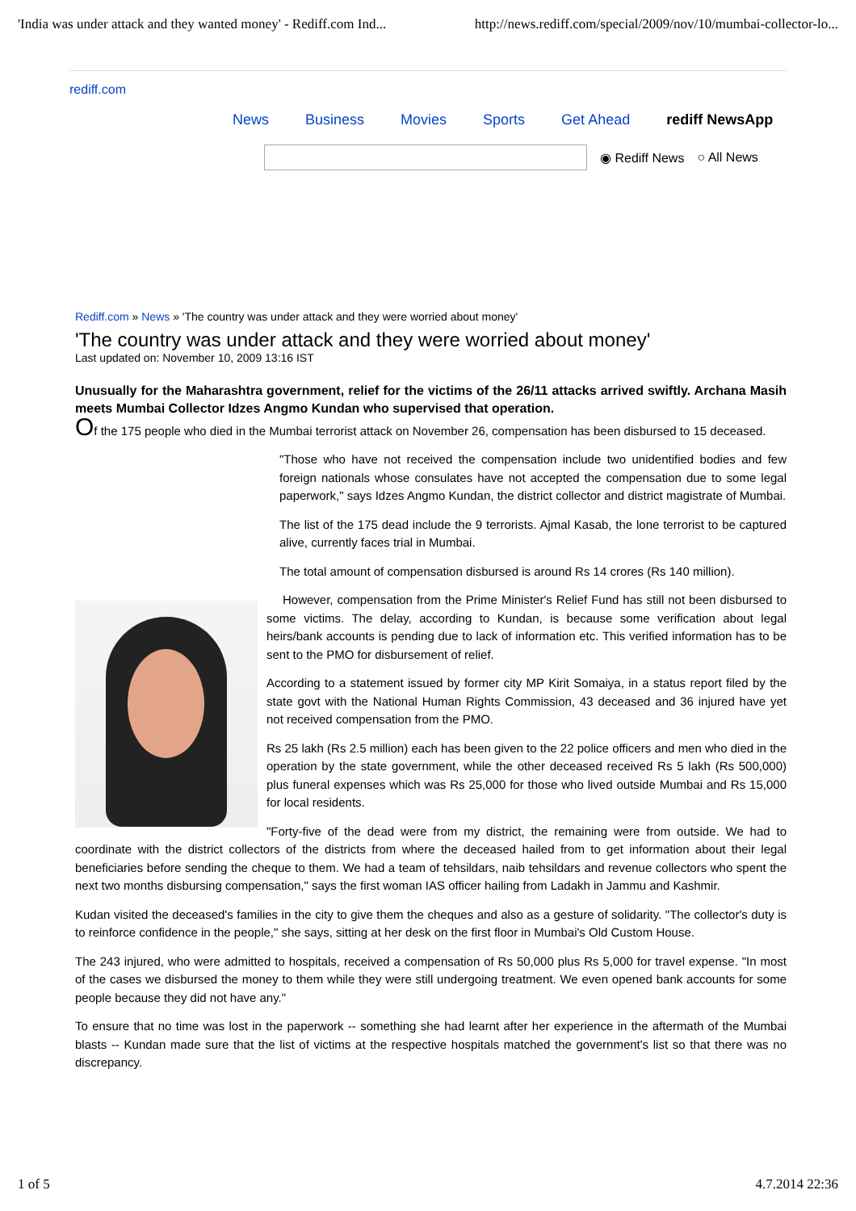'India was under attack and they wanted money' - Rediff.com Ind... http://news.rediff.com/special/2009/nov/10/mumbai-collector-lo...
rediff.com
News Business Movies Sports Get Ahead rediff NewsApp
◉ Rediff News ○ All News
Rediff.com » News » 'The country was under attack and they were worried about money'
'The country was under attack and they were worried about money'
Last updated on: November 10, 2009 13:16 IST
Unusually for the Maharashtra government, relief for the victims of the 26/11 attacks arrived swiftly. Archana Masih meets Mumbai Collector Idzes Angmo Kundan who supervised that operation.
Of the 175 people who died in the Mumbai terrorist attack on November 26, compensation has been disbursed to 15 deceased.
"Those who have not received the compensation include two unidentified bodies and few foreign nationals whose consulates have not accepted the compensation due to some legal paperwork," says Idzes Angmo Kundan, the district collector and district magistrate of Mumbai.
The list of the 175 dead include the 9 terrorists. Ajmal Kasab, the lone terrorist to be captured alive, currently faces trial in Mumbai.
The total amount of compensation disbursed is around Rs 14 crores (Rs 140 million).
However, compensation from the Prime Minister's Relief Fund has still not been disbursed to some victims. The delay, according to Kundan, is because some verification about legal heirs/bank accounts is pending due to lack of information etc. This verified information has to be sent to the PMO for disbursement of relief.
According to a statement issued by former city MP Kirit Somaiya, in a status report filed by the state govt with the National Human Rights Commission, 43 deceased and 36 injured have yet not received compensation from the PMO.
Rs 25 lakh (Rs 2.5 million) each has been given to the 22 police officers and men who died in the operation by the state government, while the other deceased received Rs 5 lakh (Rs 500,000) plus funeral expenses which was Rs 25,000 for those who lived outside Mumbai and Rs 15,000 for local residents.
"Forty-five of the dead were from my district, the remaining were from outside. We had to coordinate with the district collectors of the districts from where the deceased hailed from to get information about their legal beneficiaries before sending the cheque to them. We had a team of tehsildars, naib tehsildars and revenue collectors who spent the next two months disbursing compensation," says the first woman IAS officer hailing from Ladakh in Jammu and Kashmir.
Kudan visited the deceased's families in the city to give them the cheques and also as a gesture of solidarity. "The collector's duty is to reinforce confidence in the people," she says, sitting at her desk on the first floor in Mumbai's Old Custom House.
The 243 injured, who were admitted to hospitals, received a compensation of Rs 50,000 plus Rs 5,000 for travel expense. "In most of the cases we disbursed the money to them while they were still undergoing treatment. We even opened bank accounts for some people because they did not have any."
To ensure that no time was lost in the paperwork -- something she had learnt after her experience in the aftermath of the Mumbai blasts -- Kundan made sure that the list of victims at the respective hospitals matched the government's list so that there was no discrepancy.
1 of 5 4.7.2014 22:36